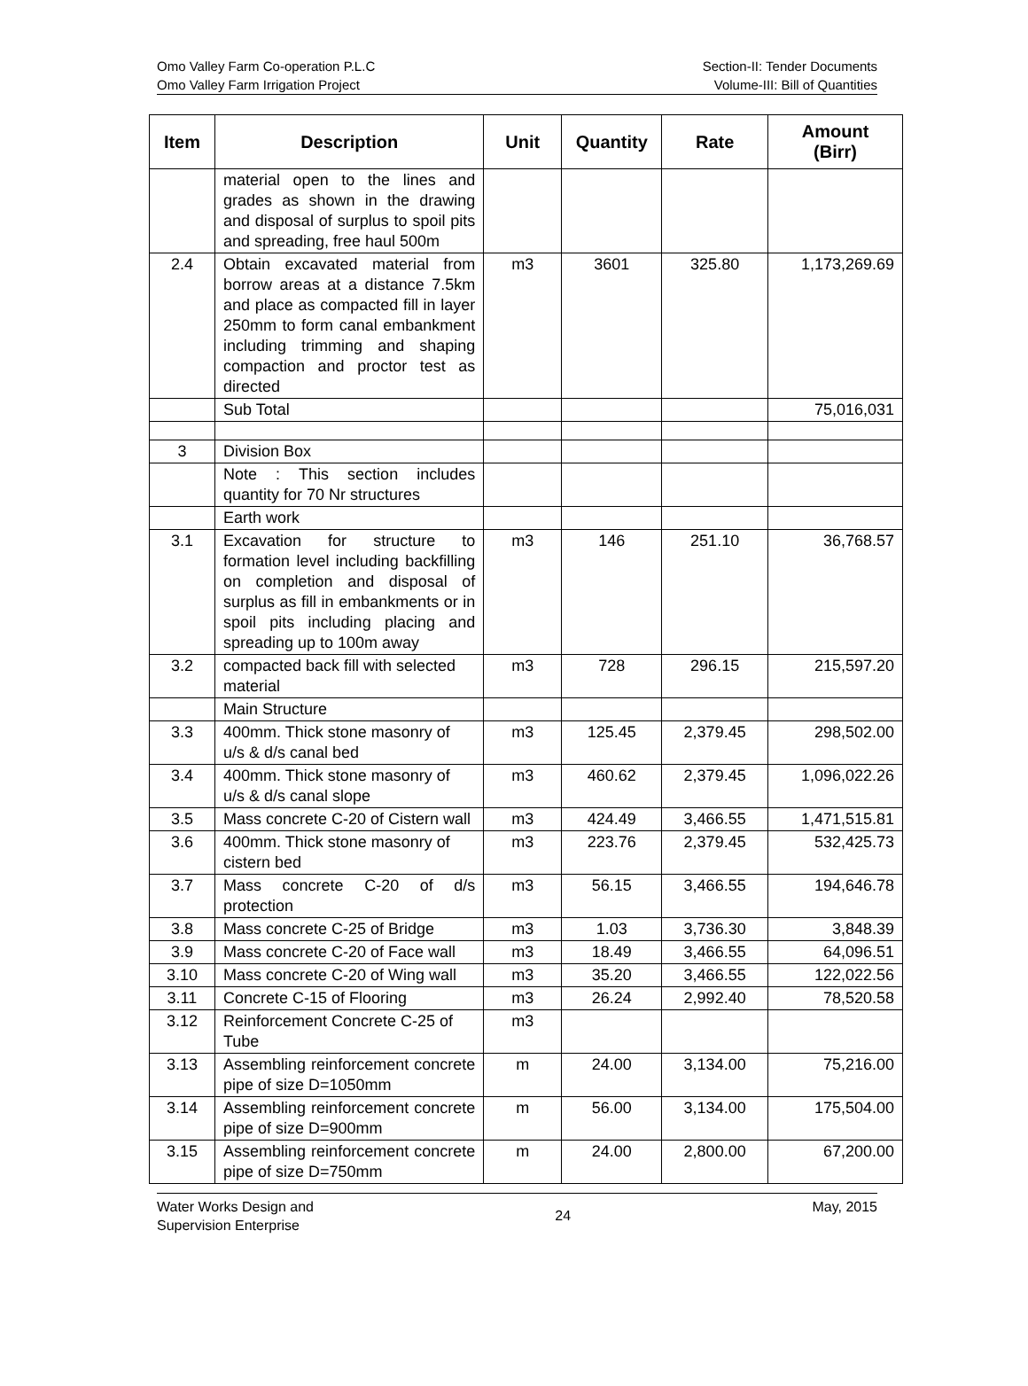Omo Valley Farm Co-operation P.L.C
Omo Valley Farm Irrigation Project
Section-II: Tender Documents
Volume-III: Bill of Quantities
| Item | Description | Unit | Quantity | Rate | Amount (Birr) |
| --- | --- | --- | --- | --- | --- |
| | material open to the lines and grades as shown in the drawing and disposal of surplus to spoil pits and spreading, free haul 500m | | | | |
| 2.4 | Obtain excavated material from borrow areas at a distance 7.5km and place as compacted fill in layer 250mm to form canal embankment including trimming and shaping compaction and proctor test as directed | m3 | 3601 | 325.80 | 1,173,269.69 |
| | Sub Total | | | | 75,016,031 |
| 3 | Division Box | | | | |
| | Note : This section includes quantity for 70 Nr structures | | | | |
| | Earth work | | | | |
| 3.1 | Excavation for structure to formation level including backfilling on completion and disposal of surplus as fill in embankments or in spoil pits including placing and spreading up to 100m away | m3 | 146 | 251.10 | 36,768.57 |
| 3.2 | compacted back fill with selected material | m3 | 728 | 296.15 | 215,597.20 |
| | Main Structure | | | | |
| 3.3 | 400mm. Thick stone masonry of u/s & d/s canal bed | m3 | 125.45 | 2,379.45 | 298,502.00 |
| 3.4 | 400mm. Thick stone masonry of u/s & d/s canal slope | m3 | 460.62 | 2,379.45 | 1,096,022.26 |
| 3.5 | Mass concrete C-20 of Cistern wall | m3 | 424.49 | 3,466.55 | 1,471,515.81 |
| 3.6 | 400mm. Thick stone masonry of cistern bed | m3 | 223.76 | 2,379.45 | 532,425.73 |
| 3.7 | Mass concrete C-20 of d/s protection | m3 | 56.15 | 3,466.55 | 194,646.78 |
| 3.8 | Mass concrete C-25 of Bridge | m3 | 1.03 | 3,736.30 | 3,848.39 |
| 3.9 | Mass concrete C-20 of Face wall | m3 | 18.49 | 3,466.55 | 64,096.51 |
| 3.10 | Mass concrete C-20 of Wing wall | m3 | 35.20 | 3,466.55 | 122,022.56 |
| 3.11 | Concrete C-15 of Flooring | m3 | 26.24 | 2,992.40 | 78,520.58 |
| 3.12 | Reinforcement Concrete C-25 of Tube | m3 | | | |
| 3.13 | Assembling reinforcement concrete pipe of size D=1050mm | m | 24.00 | 3,134.00 | 75,216.00 |
| 3.14 | Assembling reinforcement concrete pipe of size D=900mm | m | 56.00 | 3,134.00 | 175,504.00 |
| 3.15 | Assembling reinforcement concrete pipe of size D=750mm | m | 24.00 | 2,800.00 | 67,200.00 |
Water Works Design and
Supervision Enterprise
24
May, 2015